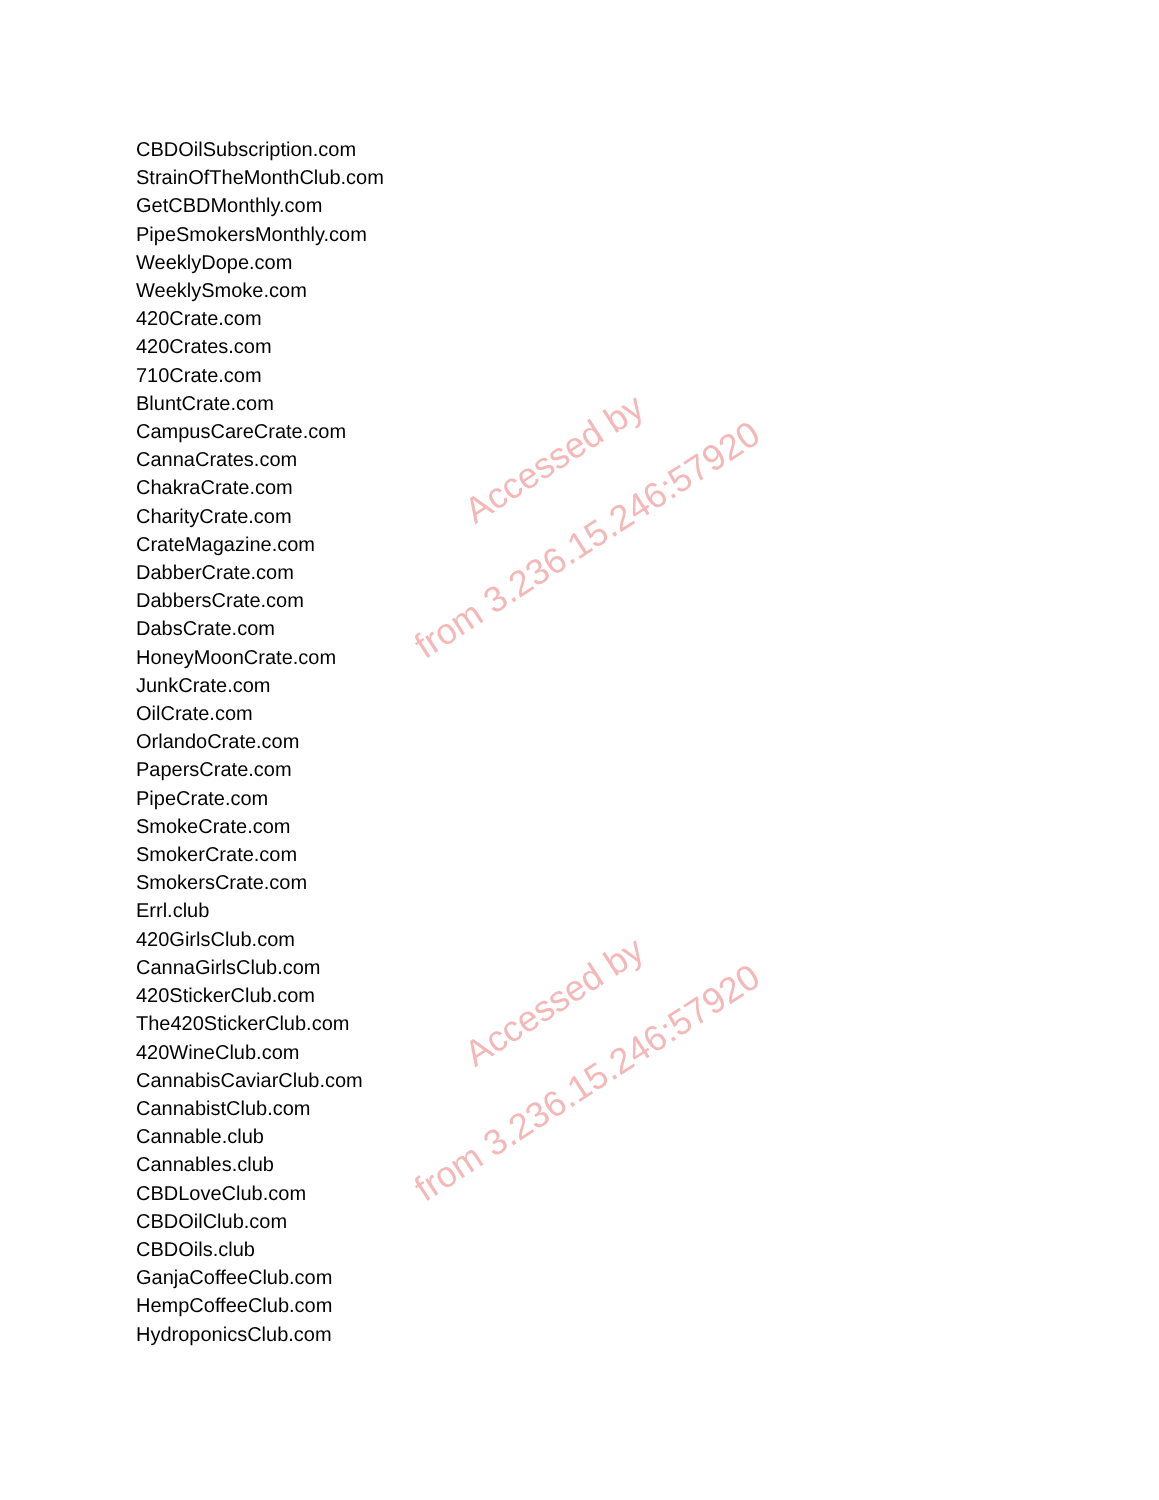CBDOilSubscription.com
StrainOfTheMonthClub.com
GetCBDMonthly.com
PipeSmokersMonthly.com
WeeklyDope.com
WeeklySmoke.com
420Crate.com
420Crates.com
710Crate.com
BluntCrate.com
CampusCareCrate.com
CannaCrates.com
ChakraCrate.com
CharityCrate.com
CrateMagazine.com
DabberCrate.com
DabbersCrate.com
DabsCrate.com
HoneyMoonCrate.com
JunkCrate.com
OilCrate.com
OrlandoCrate.com
PapersCrate.com
PipeCrate.com
SmokeCrate.com
SmokerCrate.com
SmokersCrate.com
Errl.club
420GirlsClub.com
CannaGirlsClub.com
420StickerClub.com
The420StickerClub.com
420WineClub.com
CannabisCaviarClub.com
CannabistClub.com
Cannable.club
Cannables.club
CBDLoveClub.com
CBDOilClub.com
CBDOils.club
GanjaCoffeeClub.com
HempCoffeeClub.com
HydroponicsClub.com
Accessed by
from 3.236.15.246:57920
Accessed by
from 3.236.15.246:57920